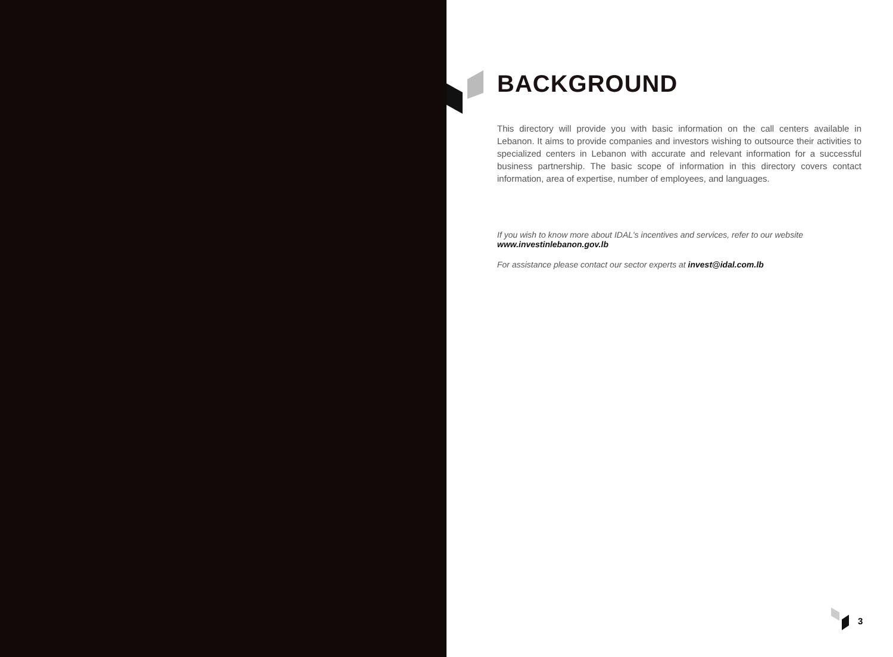BACKGROUND
This directory will provide you with basic information on the call centers available in Lebanon. It aims to provide companies and investors wishing to outsource their activities to specialized centers in Lebanon with accurate and relevant information for a successful business partnership. The basic scope of information in this directory covers contact information, area of expertise, number of employees, and languages.
If you wish to know more about IDAL's incentives and services, refer to our website
www.investinlebanon.gov.lb
For assistance please contact our sector experts at invest@idal.com.lb
3